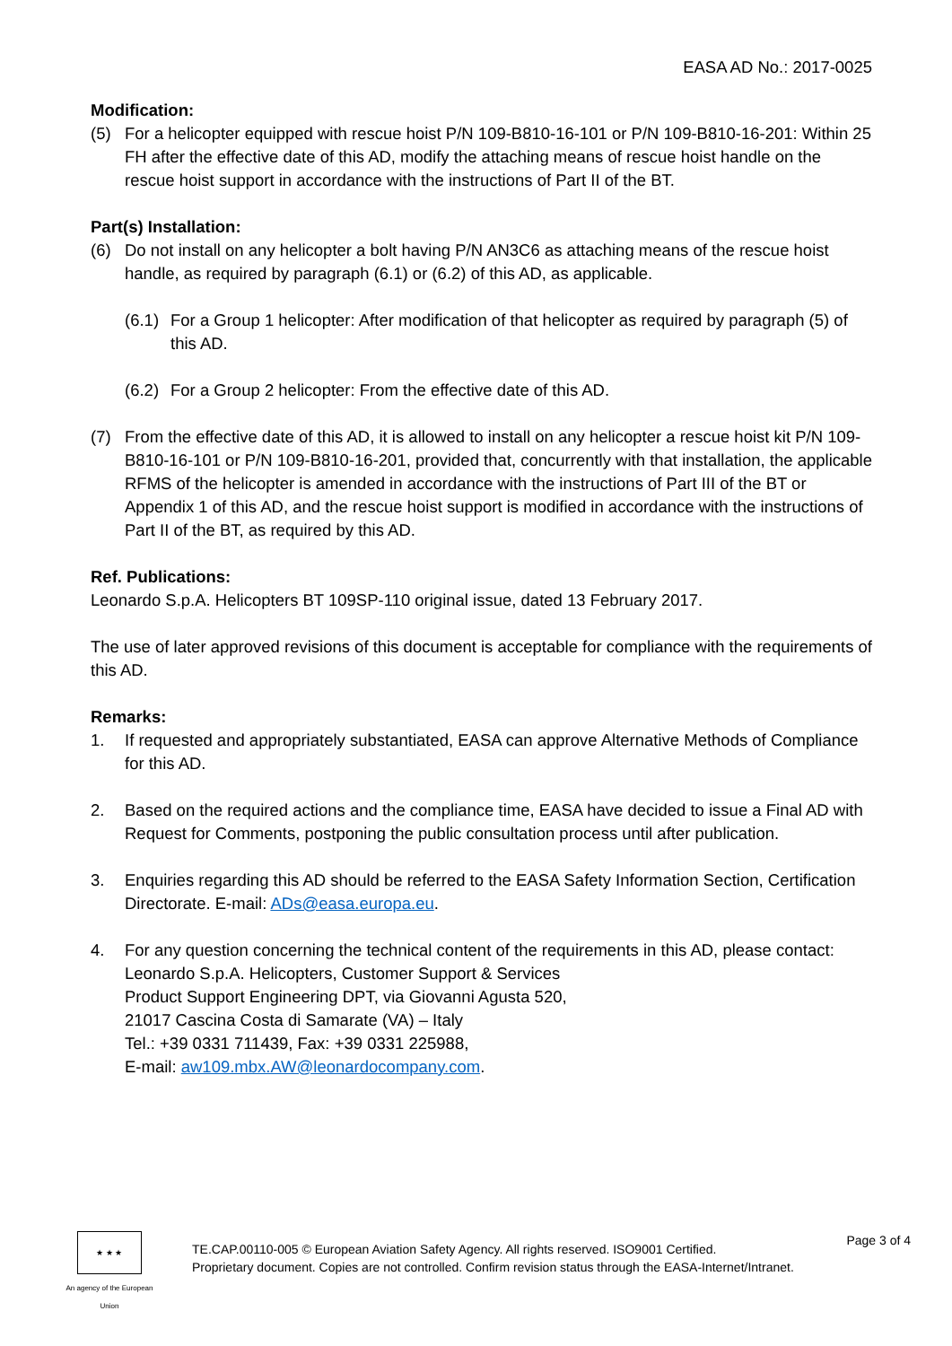EASA AD No.: 2017-0025
Modification:
(5) For a helicopter equipped with rescue hoist P/N 109-B810-16-101 or P/N 109-B810-16-201: Within 25 FH after the effective date of this AD, modify the attaching means of rescue hoist handle on the rescue hoist support in accordance with the instructions of Part II of the BT.
Part(s) Installation:
(6) Do not install on any helicopter a bolt having P/N AN3C6 as attaching means of the rescue hoist handle, as required by paragraph (6.1) or (6.2) of this AD, as applicable.
(6.1)
For a Group 1 helicopter: After modification of that helicopter as required by paragraph (5) of this AD.
(6.2)
For a Group 2 helicopter: From the effective date of this AD.
(7) From the effective date of this AD, it is allowed to install on any helicopter a rescue hoist kit P/N 109-B810-16-101 or P/N 109-B810-16-201, provided that, concurrently with that installation, the applicable RFMS of the helicopter is amended in accordance with the instructions of Part III of the BT or Appendix 1 of this AD, and the rescue hoist support is modified in accordance with the instructions of Part II of the BT, as required by this AD.
Ref. Publications:
Leonardo S.p.A. Helicopters BT 109SP-110 original issue, dated 13 February 2017.
The use of later approved revisions of this document is acceptable for compliance with the requirements of this AD.
Remarks:
1. If requested and appropriately substantiated, EASA can approve Alternative Methods of Compliance for this AD.
2. Based on the required actions and the compliance time, EASA have decided to issue a Final AD with Request for Comments, postponing the public consultation process until after publication.
3. Enquiries regarding this AD should be referred to the EASA Safety Information Section, Certification Directorate. E-mail: ADs@easa.europa.eu.
4. For any question concerning the technical content of the requirements in this AD, please contact: Leonardo S.p.A. Helicopters, Customer Support & Services
Product Support Engineering DPT, via Giovanni Agusta 520,
21017 Cascina Costa di Samarate (VA) – Italy
Tel.: +39 0331 711439, Fax: +39 0331 225988,
E-mail: aw109.mbx.AW@leonardocompany.com.
★ ★ ★
An agency of the European Union
TE.CAP.00110-005 © European Aviation Safety Agency. All rights reserved. ISO9001 Certified.
Proprietary document. Copies are not controlled. Confirm revision status through the EASA-Internet/Intranet.
Page 3 of 4